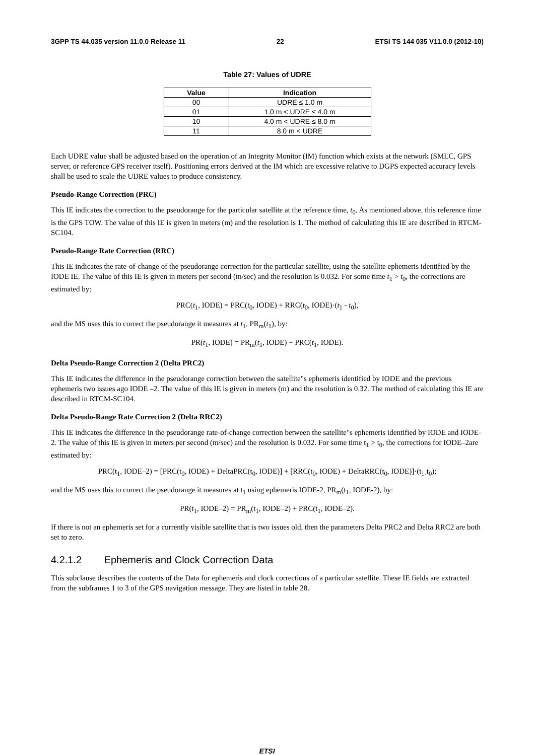3GPP TS 44.035 version 11.0.0 Release 11 22 ETSI TS 144 035 V11.0.0 (2012-10)
Table 27: Values of UDRE
| Value | Indication |
| --- | --- |
| 00 | UDRE ≤ 1.0 m |
| 01 | 1.0 m < UDRE ≤ 4.0 m |
| 10 | 4.0 m < UDRE ≤ 8.0 m |
| 11 | 8.0 m < UDRE |
Each UDRE value shall be adjusted based on the operation of an Integrity Monitor (IM) function which exists at the network (SMLC, GPS server, or reference GPS receiver itself). Positioning errors derived at the IM which are excessive relative to DGPS expected accuracy levels shall be used to scale the UDRE values to produce consistency.
Pseudo-Range Correction (PRC)
This IE indicates the correction to the pseudorange for the particular satellite at the reference time, t<sub>0</sub>. As mentioned above, this reference time is the GPS TOW. The value of this IE is given in meters (m) and the resolution is 1. The method of calculating this IE are described in RTCM-SC104.
Pseudo-Range Rate Correction (RRC)
This IE indicates the rate-of-change of the pseudorange correction for the particular satellite, using the satellite ephemeris identified by the IODE IE. The value of this IE is given in meters per second (m/sec) and the resolution is 0.032. For some time t<sub>1</sub> > t<sub>0</sub>, the corrections are estimated by:
PRC(t<sub>1</sub>, IODE) = PRC(t<sub>0</sub>, IODE) + RRC(t<sub>0</sub>, IODE)·(t<sub>1</sub> - t<sub>0</sub>),
and the MS uses this to correct the pseudorange it measures at t<sub>1</sub>, PR<sub>m</sub>(t<sub>1</sub>), by:
PR(t<sub>1</sub>, IODE) = PR<sub>m</sub>(t<sub>1</sub>, IODE) + PRC(t<sub>1</sub>, IODE).
Delta Pseudo-Range Correction 2 (Delta PRC2)
This IE indicates the difference in the pseudorange correction between the satellite"s ephemeris identified by IODE and the previous ephemeris two issues ago IODE –2. The value of this IE is given in meters (m) and the resolution is 0.32. The method of calculating this IE are described in RTCM-SC104.
Delta Pseudo-Range Rate Correction 2 (Delta RRC2)
This IE indicates the difference in the pseudorange rate-of-change correction between the satellite"s ephemeris identified by IODE and IODE-2. The value of this IE is given in meters per second (m/sec) and the resolution is 0.032. For some time t<sub>1</sub> > t<sub>0</sub>, the corrections for IODE–2are estimated by:
PRC(t<sub>1</sub>, IODE–2) = [PRC(t<sub>0</sub>, IODE) + DeltaPRC(t<sub>0</sub>, IODE)] + [RRC(t<sub>0</sub>, IODE) + DeltaRRC(t<sub>0</sub>, IODE)]·(t<sub>1-</sub>t<sub>0</sub>);
and the MS uses this to correct the pseudorange it measures at t<sub>1</sub> using ephemeris IODE-2, PR<sub>m</sub>(t<sub>1</sub>, IODE-2), by:
PR(t<sub>1</sub>, IODE–2) = PR<sub>m</sub>(t<sub>1</sub>, IODE–2) + PRC(t<sub>1</sub>, IODE–2).
If there is not an ephemeris set for a currently visible satellite that is two issues old, then the parameters Delta PRC2 and Delta RRC2 are both set to zero.
4.2.1.2 Ephemeris and Clock Correction Data
This subclause describes the contents of the Data for ephemeris and clock corrections of a particular satellite. These IE fields are extracted from the subframes 1 to 3 of the GPS navigation message. They are listed in table 28.
ETSI